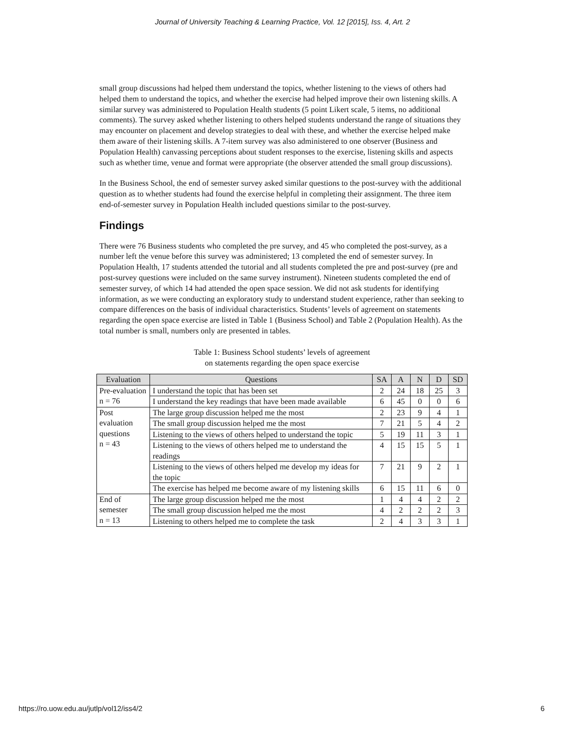Journal of University Teaching & Learning Practice, Vol. 12 [2015], Iss. 4, Art. 2
small group discussions had helped them understand the topics, whether listening to the views of others had helped them to understand the topics, and whether the exercise had helped improve their own listening skills. A similar survey was administered to Population Health students (5 point Likert scale, 5 items, no additional comments). The survey asked whether listening to others helped students understand the range of situations they may encounter on placement and develop strategies to deal with these, and whether the exercise helped make them aware of their listening skills. A 7-item survey was also administered to one observer (Business and Population Health) canvassing perceptions about student responses to the exercise, listening skills and aspects such as whether time, venue and format were appropriate (the observer attended the small group discussions).
In the Business School, the end of semester survey asked similar questions to the post-survey with the additional question as to whether students had found the exercise helpful in completing their assignment. The three item end-of-semester survey in Population Health included questions similar to the post-survey.
Findings
There were 76 Business students who completed the pre survey, and 45 who completed the post-survey, as a number left the venue before this survey was administered; 13 completed the end of semester survey. In Population Health, 17 students attended the tutorial and all students completed the pre and post-survey (pre and post-survey questions were included on the same survey instrument). Nineteen students completed the end of semester survey, of which 14 had attended the open space session. We did not ask students for identifying information, as we were conducting an exploratory study to understand student experience, rather than seeking to compare differences on the basis of individual characteristics. Students’ levels of agreement on statements regarding the open space exercise are listed in Table 1 (Business School) and Table 2 (Population Health). As the total number is small, numbers only are presented in tables.
Table 1: Business School students’ levels of agreement
on statements regarding the open space exercise
| Evaluation | Questions | SA | A | N | D | SD |
| --- | --- | --- | --- | --- | --- | --- |
| Pre-evaluation n = 76 | I understand the topic that has been set | 2 | 24 | 18 | 25 | 3 |
| | I understand the key readings that have been made available | 6 | 45 | 0 | 0 | 6 |
| Post evaluation questions n = 43 | The large group discussion helped me the most | 2 | 23 | 9 | 4 | 1 |
| | The small group discussion helped me the most | 7 | 21 | 5 | 4 | 2 |
| | Listening to the views of others helped to understand the topic | 5 | 19 | 11 | 3 | 1 |
| | Listening to the views of others helped me to understand the readings | 4 | 15 | 15 | 5 | 1 |
| | Listening to the views of others helped me develop my ideas for the topic | 7 | 21 | 9 | 2 | 1 |
| | The exercise has helped me become aware of my listening skills | 6 | 15 | 11 | 6 | 0 |
| End of semester n = 13 | The large group discussion helped me the most | 1 | 4 | 4 | 2 | 2 |
| | The small group discussion helped me the most | 4 | 2 | 2 | 2 | 3 |
| | Listening to others helped me to complete the task | 2 | 4 | 3 | 3 | 1 |
https://ro.uow.edu.au/jutlp/vol12/iss4/2 6